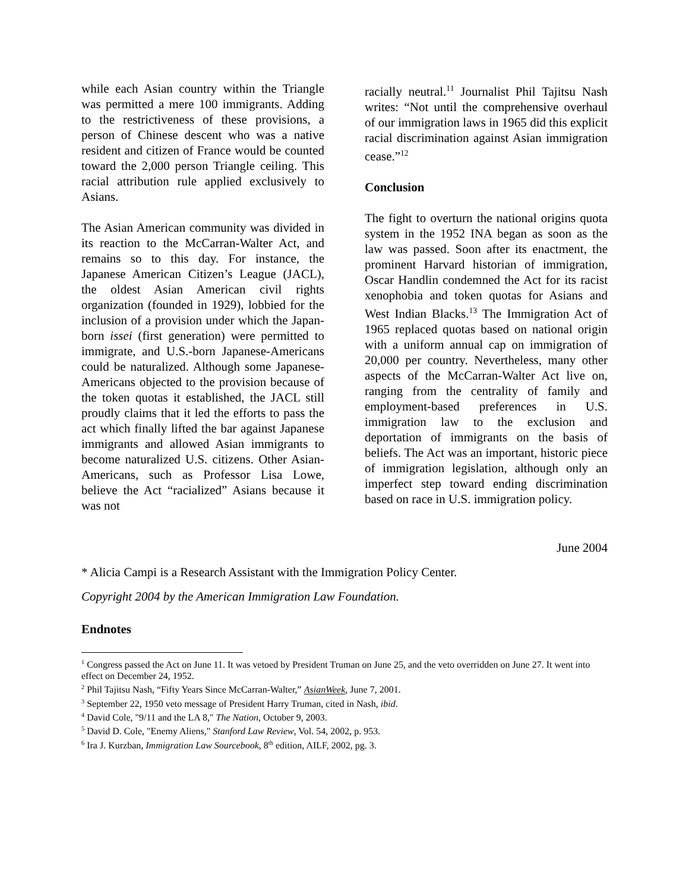while each Asian country within the Triangle was permitted a mere 100 immigrants. Adding to the restrictiveness of these provisions, a person of Chinese descent who was a native resident and citizen of France would be counted toward the 2,000 person Triangle ceiling. This racial attribution rule applied exclusively to Asians.
The Asian American community was divided in its reaction to the McCarran-Walter Act, and remains so to this day. For instance, the Japanese American Citizen’s League (JACL), the oldest Asian American civil rights organization (founded in 1929), lobbied for the inclusion of a provision under which the Japan-born issei (first generation) were permitted to immigrate, and U.S.-born Japanese-Americans could be naturalized. Although some Japanese-Americans objected to the provision because of the token quotas it established, the JACL still proudly claims that it led the efforts to pass the act which finally lifted the bar against Japanese immigrants and allowed Asian immigrants to become naturalized U.S. citizens. Other Asian-Americans, such as Professor Lisa Lowe, believe the Act “racialized” Asians because it was not
racially neutral.<sup>11</sup> Journalist Phil Tajitsu Nash writes: “Not until the comprehensive overhaul of our immigration laws in 1965 did this explicit racial discrimination against Asian immigration cease.”<sup>12</sup>
Conclusion
The fight to overturn the national origins quota system in the 1952 INA began as soon as the law was passed. Soon after its enactment, the prominent Harvard historian of immigration, Oscar Handlin condemned the Act for its racist xenophobia and token quotas for Asians and West Indian Blacks.<sup>13</sup> The Immigration Act of 1965 replaced quotas based on national origin with a uniform annual cap on immigration of 20,000 per country. Nevertheless, many other aspects of the McCarran-Walter Act live on, ranging from the centrality of family and employment-based preferences in U.S. immigration law to the exclusion and deportation of immigrants on the basis of beliefs. The Act was an important, historic piece of immigration legislation, although only an imperfect step toward ending discrimination based on race in U.S. immigration policy.
June 2004
* Alicia Campi is a Research Assistant with the Immigration Policy Center.
Copyright 2004 by the American Immigration Law Foundation.
Endnotes
<sup>1</sup> Congress passed the Act on June 11. It was vetoed by President Truman on June 25, and the veto overridden on June 27. It went into effect on December 24, 1952.
<sup>2</sup> Phil Tajitsu Nash, “Fifty Years Since McCarran-Walter,” AsianWeek, June 7, 2001.
<sup>3</sup> September 22, 1950 veto message of President Harry Truman, cited in Nash, ibid.
<sup>4</sup> David Cole, "9/11 and the LA 8," The Nation, October 9, 2003.
<sup>5</sup> David D. Cole, "Enemy Aliens," Stanford Law Review, Vol. 54, 2002, p. 953.
<sup>6</sup> Ira J. Kurzban, Immigration Law Sourcebook, 8<sup>th</sup> edition, AILF, 2002, pg. 3.